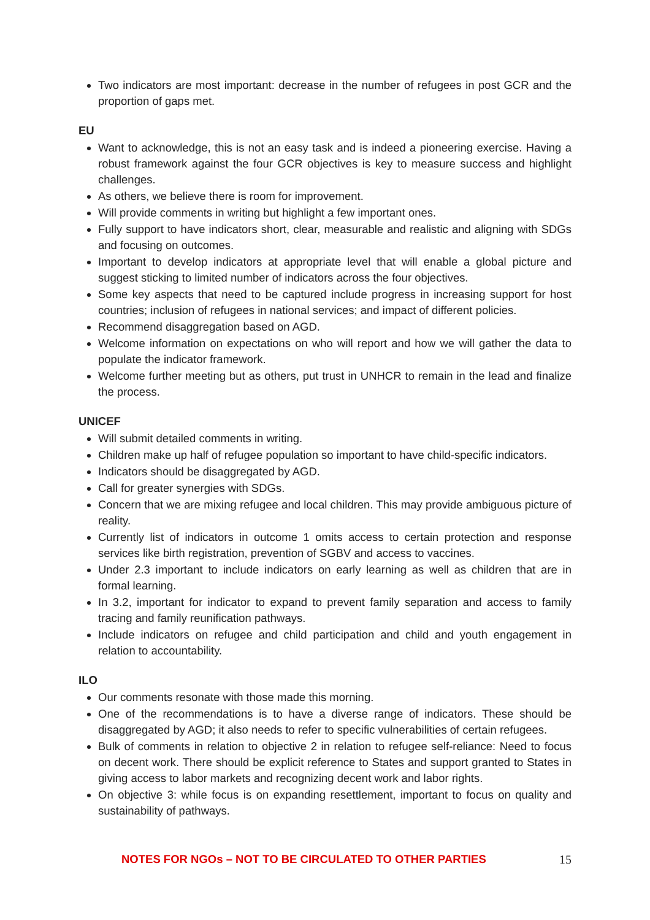Two indicators are most important: decrease in the number of refugees in post GCR and the proportion of gaps met.
EU
Want to acknowledge, this is not an easy task and is indeed a pioneering exercise. Having a robust framework against the four GCR objectives is key to measure success and highlight challenges.
As others, we believe there is room for improvement.
Will provide comments in writing but highlight a few important ones.
Fully support to have indicators short, clear, measurable and realistic and aligning with SDGs and focusing on outcomes.
Important to develop indicators at appropriate level that will enable a global picture and suggest sticking to limited number of indicators across the four objectives.
Some key aspects that need to be captured include progress in increasing support for host countries; inclusion of refugees in national services; and impact of different policies.
Recommend disaggregation based on AGD.
Welcome information on expectations on who will report and how we will gather the data to populate the indicator framework.
Welcome further meeting but as others, put trust in UNHCR to remain in the lead and finalize the process.
UNICEF
Will submit detailed comments in writing.
Children make up half of refugee population so important to have child-specific indicators.
Indicators should be disaggregated by AGD.
Call for greater synergies with SDGs.
Concern that we are mixing refugee and local children. This may provide ambiguous picture of reality.
Currently list of indicators in outcome 1 omits access to certain protection and response services like birth registration, prevention of SGBV and access to vaccines.
Under 2.3 important to include indicators on early learning as well as children that are in formal learning.
In 3.2, important for indicator to expand to prevent family separation and access to family tracing and family reunification pathways.
Include indicators on refugee and child participation and child and youth engagement in relation to accountability.
ILO
Our comments resonate with those made this morning.
One of the recommendations is to have a diverse range of indicators. These should be disaggregated by AGD; it also needs to refer to specific vulnerabilities of certain refugees.
Bulk of comments in relation to objective 2 in relation to refugee self-reliance: Need to focus on decent work. There should be explicit reference to States and support granted to States in giving access to labor markets and recognizing decent work and labor rights.
On objective 3: while focus is on expanding resettlement, important to focus on quality and sustainability of pathways.
NOTES FOR NGOs – NOT TO BE CIRCULATED TO OTHER PARTIES 15